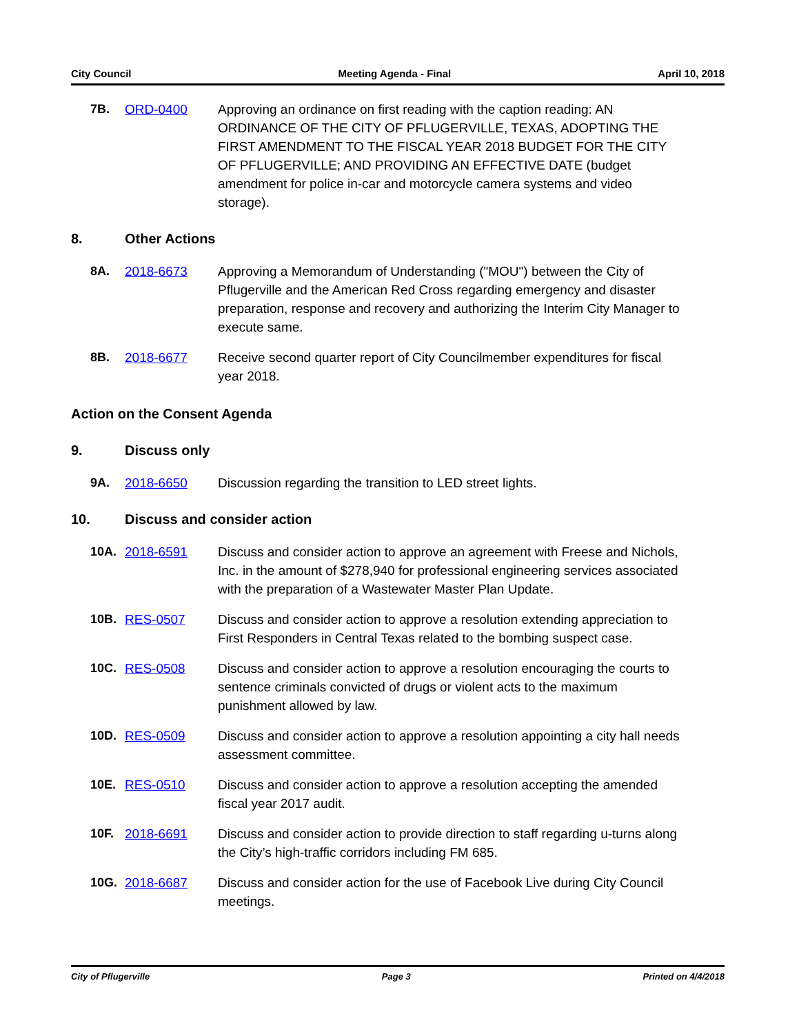City Council Meeting Agenda - Final April 10, 2018
7B. ORD-0400 Approving an ordinance on first reading with the caption reading: AN ORDINANCE OF THE CITY OF PFLUGERVILLE, TEXAS, ADOPTING THE FIRST AMENDMENT TO THE FISCAL YEAR 2018 BUDGET FOR THE CITY OF PFLUGERVILLE; AND PROVIDING AN EFFECTIVE DATE (budget amendment for police in-car and motorcycle camera systems and video storage).
8. Other Actions
8A. 2018-6673 Approving a Memorandum of Understanding ("MOU") between the City of Pflugerville and the American Red Cross regarding emergency and disaster preparation, response and recovery and authorizing the Interim City Manager to execute same.
8B. 2018-6677 Receive second quarter report of City Councilmember expenditures for fiscal year 2018.
Action on the Consent Agenda
9. Discuss only
9A. 2018-6650 Discussion regarding the transition to LED street lights.
10. Discuss and consider action
10A. 2018-6591 Discuss and consider action to approve an agreement with Freese and Nichols, Inc. in the amount of $278,940 for professional engineering services associated with the preparation of a Wastewater Master Plan Update.
10B. RES-0507 Discuss and consider action to approve a resolution extending appreciation to First Responders in Central Texas related to the bombing suspect case.
10C. RES-0508 Discuss and consider action to approve a resolution encouraging the courts to sentence criminals convicted of drugs or violent acts to the maximum punishment allowed by law.
10D. RES-0509 Discuss and consider action to approve a resolution appointing a city hall needs assessment committee.
10E. RES-0510 Discuss and consider action to approve a resolution accepting the amended fiscal year 2017 audit.
10F. 2018-6691 Discuss and consider action to provide direction to staff regarding u-turns along the City’s high-traffic corridors including FM 685.
10G. 2018-6687 Discuss and consider action for the use of Facebook Live during City Council meetings.
City of Pflugerville Page 3 Printed on 4/4/2018